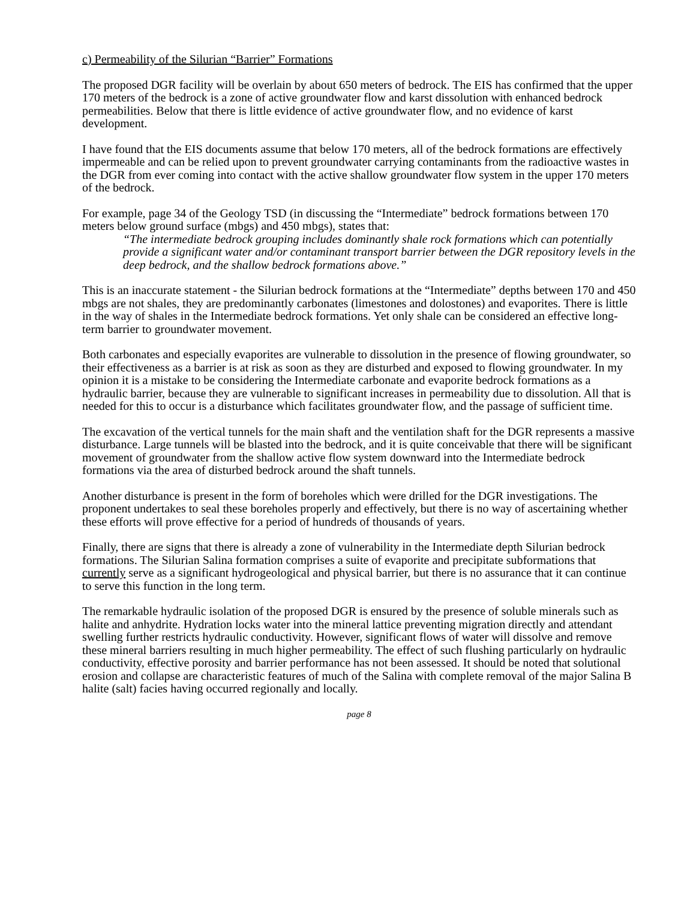c) Permeability of the Silurian “Barrier” Formations
The proposed DGR facility will be overlain by about 650 meters of bedrock. The EIS has confirmed that the upper 170 meters of the bedrock is a zone of active groundwater flow and karst dissolution with enhanced bedrock permeabilities. Below that there is little evidence of active groundwater flow, and no evidence of karst development.
I have found that the EIS documents assume that below 170 meters, all of the bedrock formations are effectively impermeable and can be relied upon to prevent groundwater carrying contaminants from the radioactive wastes in the DGR from ever coming into contact with the active shallow groundwater flow system in the upper 170 meters of the bedrock.
For example, page 34 of the Geology TSD (in discussing the “Intermediate” bedrock formations between 170 meters below ground surface (mbgs) and 450 mbgs), states that:
“The intermediate bedrock grouping includes dominantly shale rock formations which can potentially provide a significant water and/or contaminant transport barrier between the DGR repository levels in the deep bedrock, and the shallow bedrock formations above.”
This is an inaccurate statement - the Silurian bedrock formations at the “Intermediate” depths between 170 and 450 mbgs are not shales, they are predominantly carbonates (limestones and dolostones) and evaporites. There is little in the way of shales in the Intermediate bedrock formations. Yet only shale can be considered an effective long-term barrier to groundwater movement.
Both carbonates and especially evaporites are vulnerable to dissolution in the presence of flowing groundwater, so their effectiveness as a barrier is at risk as soon as they are disturbed and exposed to flowing groundwater. In my opinion it is a mistake to be considering the Intermediate carbonate and evaporite bedrock formations as a hydraulic barrier, because they are vulnerable to significant increases in permeability due to dissolution. All that is needed for this to occur is a disturbance which facilitates groundwater flow, and the passage of sufficient time.
The excavation of the vertical tunnels for the main shaft and the ventilation shaft for the DGR represents a massive disturbance. Large tunnels will be blasted into the bedrock, and it is quite conceivable that there will be significant movement of groundwater from the shallow active flow system downward into the Intermediate bedrock formations via the area of disturbed bedrock around the shaft tunnels.
Another disturbance is present in the form of boreholes which were drilled for the DGR investigations. The proponent undertakes to seal these boreholes properly and effectively, but there is no way of ascertaining whether these efforts will prove effective for a period of hundreds of thousands of years.
Finally, there are signs that there is already a zone of vulnerability in the Intermediate depth Silurian bedrock formations. The Silurian Salina formation comprises a suite of evaporite and precipitate subformations that currently serve as a significant hydrogeological and physical barrier, but there is no assurance that it can continue to serve this function in the long term.
The remarkable hydraulic isolation of the proposed DGR is ensured by the presence of soluble minerals such as halite and anhydrite. Hydration locks water into the mineral lattice preventing migration directly and attendant swelling further restricts hydraulic conductivity. However, significant flows of water will dissolve and remove these mineral barriers resulting in much higher permeability. The effect of such flushing particularly on hydraulic conductivity, effective porosity and barrier performance has not been assessed. It should be noted that solutional erosion and collapse are characteristic features of much of the Salina with complete removal of the major Salina B halite (salt) facies having occurred regionally and locally.
page 8